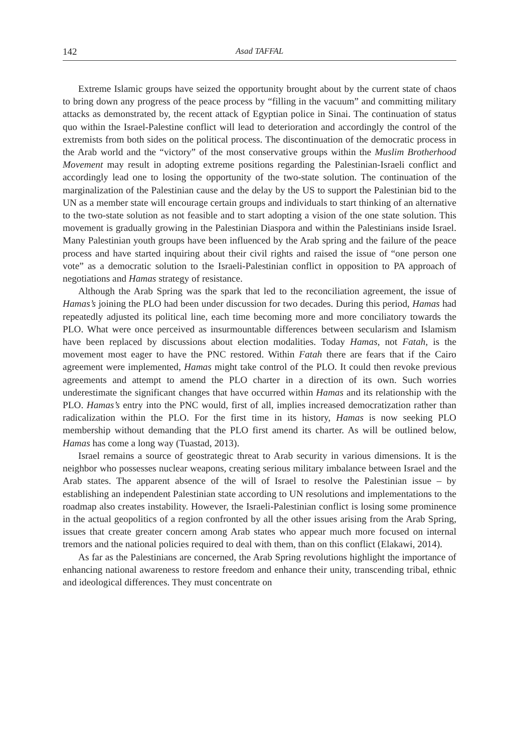142 Asad TAFFAL
Extreme Islamic groups have seized the opportunity brought about by the current state of chaos to bring down any progress of the peace process by “filling in the vacuum” and committing military attacks as demonstrated by, the recent attack of Egyptian police in Sinai. The continuation of status quo within the Israel-Palestine conflict will lead to deterioration and accordingly the control of the extremists from both sides on the political process. The discontinuation of the democratic process in the Arab world and the “victory” of the most conservative groups within the Muslim Brotherhood Movement may result in adopting extreme positions regarding the Palestinian-Israeli conflict and accordingly lead one to losing the opportunity of the two-state solution. The continuation of the marginalization of the Palestinian cause and the delay by the US to support the Palestinian bid to the UN as a member state will encourage certain groups and individuals to start thinking of an alternative to the two-state solution as not feasible and to start adopting a vision of the one state solution. This movement is gradually growing in the Palestinian Diaspora and within the Palestinians inside Israel. Many Palestinian youth groups have been influenced by the Arab spring and the failure of the peace process and have started inquiring about their civil rights and raised the issue of “one person one vote” as a democratic solution to the Israeli-Palestinian conflict in opposition to PA approach of negotiations and Hamas strategy of resistance.
Although the Arab Spring was the spark that led to the reconciliation agreement, the issue of Hamas’s joining the PLO had been under discussion for two decades. During this period, Hamas had repeatedly adjusted its political line, each time becoming more and more conciliatory towards the PLO. What were once perceived as insurmountable differences between secularism and Islamism have been replaced by discussions about election modalities. Today Hamas, not Fatah, is the movement most eager to have the PNC restored. Within Fatah there are fears that if the Cairo agreement were implemented, Hamas might take control of the PLO. It could then revoke previous agreements and attempt to amend the PLO charter in a direction of its own. Such worries underestimate the significant changes that have occurred within Hamas and its relationship with the PLO. Hamas’s entry into the PNC would, first of all, implies increased democratization rather than radicalization within the PLO. For the first time in its history, Hamas is now seeking PLO membership without demanding that the PLO first amend its charter. As will be outlined below, Hamas has come a long way (Tuastad, 2013).
Israel remains a source of geostrategic threat to Arab security in various dimensions. It is the neighbor who possesses nuclear weapons, creating serious military imbalance between Israel and the Arab states. The apparent absence of the will of Israel to resolve the Palestinian issue – by establishing an independent Palestinian state according to UN resolutions and implementations to the roadmap also creates instability. However, the Israeli-Palestinian conflict is losing some prominence in the actual geopolitics of a region confronted by all the other issues arising from the Arab Spring, issues that create greater concern among Arab states who appear much more focused on internal tremors and the national policies required to deal with them, than on this conflict (Elakawi, 2014).
As far as the Palestinians are concerned, the Arab Spring revolutions highlight the importance of enhancing national awareness to restore freedom and enhance their unity, transcending tribal, ethnic and ideological differences. They must concentrate on